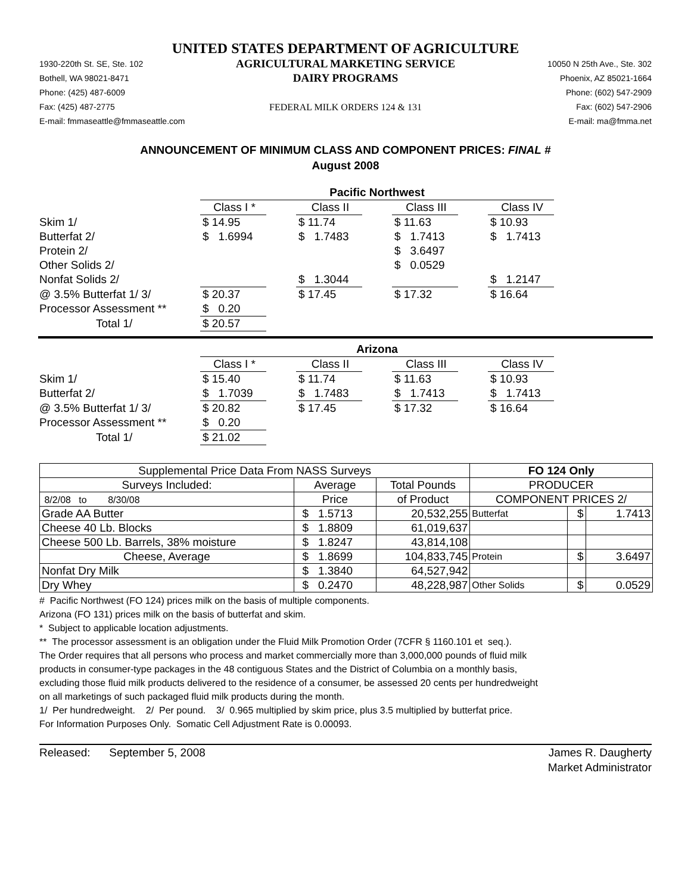UNITED STATES DEPARTMENT OF AGRICULTURE
1930-220th St. SE, Ste. 102
Bothell, WA 98021-8471
Phone: (425) 487-6009
Fax: (425) 487-2775
E-mail: fmmaseattle@fmmaseattle.com
AGRICULTURAL MARKETING SERVICE
DAIRY PROGRAMS
FEDERAL MILK ORDERS 124 & 131
10050 N 25th Ave., Ste. 302
Phoenix, AZ 85021-1664
Phone: (602) 547-2909
Fax: (602) 547-2906
E-mail: ma@fmma.net
ANNOUNCEMENT OF MINIMUM CLASS AND COMPONENT PRICES: FINAL #
August 2008
| | Pacific Northwest | | | | | | |
| | Class I * | | Class II | | Class III | | Class IV |
| Skim 1/ | $ 14.95 | | $ 11.74 | | $ 11.63 | | $ 10.93 |
| Butterfat 2/ | $ 1.6994 | | $ 1.7483 | | $ 1.7413 | | $ 1.7413 |
| Protein 2/ | | | | | $ 3.6497 | | |
| Other Solids 2/ | | | | | $ 0.0529 | | |
| Nonfat Solids 2/ | | | $ 1.3044 | | | | $ 1.2147 |
| @ 3.5% Butterfat 1/ 3/ | $ 20.37 | | $ 17.45 | | $ 17.32 | | $ 16.64 |
| Processor Assessment ** | $ 0.20 | | | | | | |
| Total 1/ | $ 20.57 | | | | | | |
| | Arizona | | | | | | |
| | Class I * | | Class II | | Class III | | Class IV |
| Skim 1/ | $ 15.40 | | $ 11.74 | | $ 11.63 | | $ 10.93 |
| Butterfat 2/ | $ 1.7039 | | $ 1.7483 | | $ 1.7413 | | $ 1.7413 |
| @ 3.5% Butterfat 1/ 3/ | $ 20.82 | | $ 17.45 | | $ 17.32 | | $ 16.64 |
| Processor Assessment ** | $ 0.20 | | | | | | |
| Total 1/ | $ 21.02 | | | | | | |
| Supplemental Price Data From NASS Surveys | | | FO 124 Only | | |
| Surveys Included: | Average | Total Pounds | PRODUCER | | |
| 8/2/08 to 8/30/08 | Price | of Product | COMPONENT PRICES 2/ | | |
| Grade AA Butter | $ 1.5713 | 20,532,255 | Butterfat | $ | 1.7413 |
| Cheese 40 Lb. Blocks | $ 1.8809 | 61,019,637 | | | |
| Cheese 500 Lb. Barrels, 38% moisture | $ 1.8247 | 43,814,108 | | | |
| Cheese, Average | $ 1.8699 | 104,833,745 | Protein | $ | 3.6497 |
| Nonfat Dry Milk | $ 1.3840 | 64,527,942 | | | |
| Dry Whey | $ 0.2470 | 48,228,987 | Other Solids | $ | 0.0529 |
# Pacific Northwest (FO 124) prices milk on the basis of multiple components.
Arizona (FO 131) prices milk on the basis of butterfat and skim.
* Subject to applicable location adjustments.
** The processor assessment is an obligation under the Fluid Milk Promotion Order (7CFR § 1160.101 et seq.).
The Order requires that all persons who process and market commercially more than 3,000,000 pounds of fluid milk
products in consumer-type packages in the 48 contiguous States and the District of Columbia on a monthly basis,
excluding those fluid milk products delivered to the residence of a consumer, be assessed 20 cents per hundredweight
on all marketings of such packaged fluid milk products during the month.
1/ Per hundredweight. 2/ Per pound. 3/ 0.965 multiplied by skim price, plus 3.5 multiplied by butterfat price.
For Information Purposes Only. Somatic Cell Adjustment Rate is 0.00093.
Released: September 5, 2008
James R. Daugherty
Market Administrator